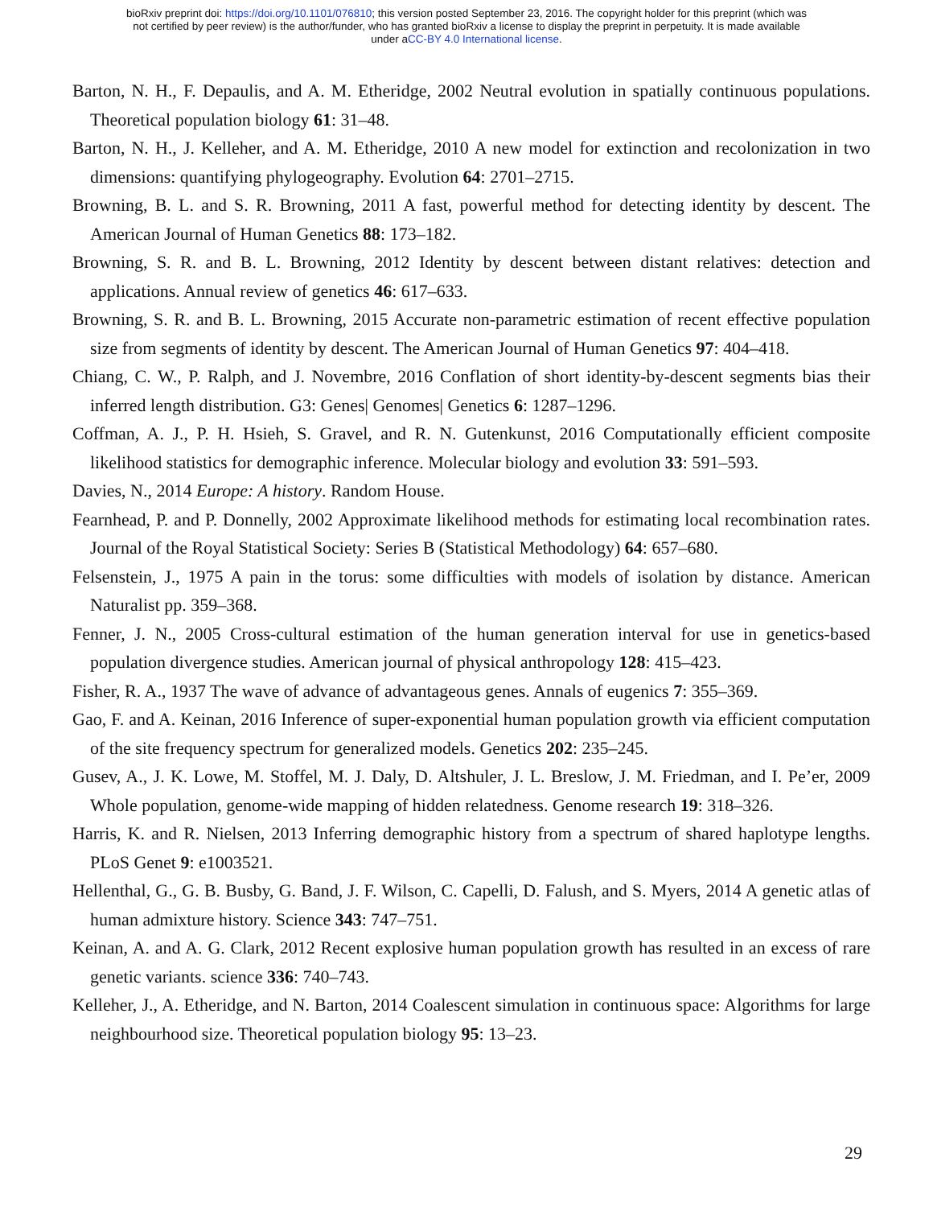bioRxiv preprint doi: https://doi.org/10.1101/076810; this version posted September 23, 2016. The copyright holder for this preprint (which was
not certified by peer review) is the author/funder, who has granted bioRxiv a license to display the preprint in perpetuity. It is made available
under aCC-BY 4.0 International license.
Barton, N. H., F. Depaulis, and A. M. Etheridge, 2002 Neutral evolution in spatially continuous populations. Theoretical population biology 61: 31–48.
Barton, N. H., J. Kelleher, and A. M. Etheridge, 2010 A new model for extinction and recolonization in two dimensions: quantifying phylogeography. Evolution 64: 2701–2715.
Browning, B. L. and S. R. Browning, 2011 A fast, powerful method for detecting identity by descent. The American Journal of Human Genetics 88: 173–182.
Browning, S. R. and B. L. Browning, 2012 Identity by descent between distant relatives: detection and applications. Annual review of genetics 46: 617–633.
Browning, S. R. and B. L. Browning, 2015 Accurate non-parametric estimation of recent effective population size from segments of identity by descent. The American Journal of Human Genetics 97: 404–418.
Chiang, C. W., P. Ralph, and J. Novembre, 2016 Conflation of short identity-by-descent segments bias their inferred length distribution. G3: Genes| Genomes| Genetics 6: 1287–1296.
Coffman, A. J., P. H. Hsieh, S. Gravel, and R. N. Gutenkunst, 2016 Computationally efficient composite likelihood statistics for demographic inference. Molecular biology and evolution 33: 591–593.
Davies, N., 2014 Europe: A history. Random House.
Fearnhead, P. and P. Donnelly, 2002 Approximate likelihood methods for estimating local recombination rates. Journal of the Royal Statistical Society: Series B (Statistical Methodology) 64: 657–680.
Felsenstein, J., 1975 A pain in the torus: some difficulties with models of isolation by distance. American Naturalist pp. 359–368.
Fenner, J. N., 2005 Cross-cultural estimation of the human generation interval for use in genetics-based population divergence studies. American journal of physical anthropology 128: 415–423.
Fisher, R. A., 1937 The wave of advance of advantageous genes. Annals of eugenics 7: 355–369.
Gao, F. and A. Keinan, 2016 Inference of super-exponential human population growth via efficient computation of the site frequency spectrum for generalized models. Genetics 202: 235–245.
Gusev, A., J. K. Lowe, M. Stoffel, M. J. Daly, D. Altshuler, J. L. Breslow, J. M. Friedman, and I. Pe’er, 2009 Whole population, genome-wide mapping of hidden relatedness. Genome research 19: 318–326.
Harris, K. and R. Nielsen, 2013 Inferring demographic history from a spectrum of shared haplotype lengths. PLoS Genet 9: e1003521.
Hellenthal, G., G. B. Busby, G. Band, J. F. Wilson, C. Capelli, D. Falush, and S. Myers, 2014 A genetic atlas of human admixture history. Science 343: 747–751.
Keinan, A. and A. G. Clark, 2012 Recent explosive human population growth has resulted in an excess of rare genetic variants. science 336: 740–743.
Kelleher, J., A. Etheridge, and N. Barton, 2014 Coalescent simulation in continuous space: Algorithms for large neighbourhood size. Theoretical population biology 95: 13–23.
29